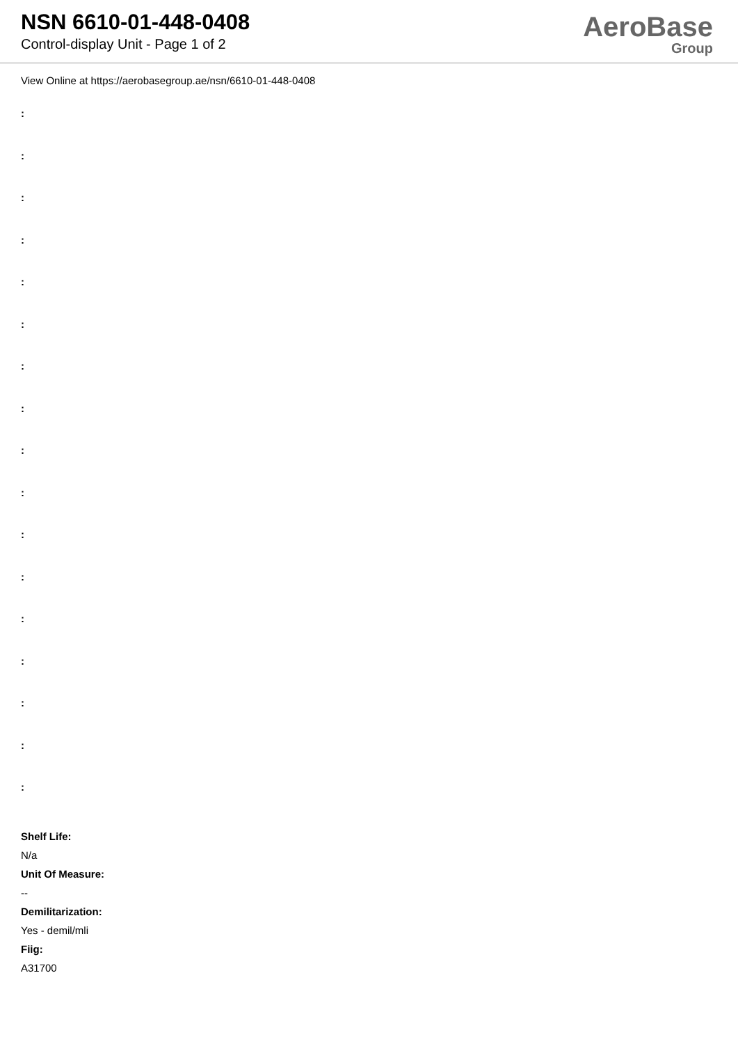NSN 6610-01-448-0408
Control-display Unit - Page 1 of 2
AeroBase
Group
View Online at https://aerobasegroup.ae/nsn/6610-01-448-0408
:
:
:
:
:
:
:
:
:
:
:
:
:
:
:
:
:
Shelf Life:
N/a
Unit Of Measure:
--
Demilitarization:
Yes - demil/mli
Fiig:
A31700